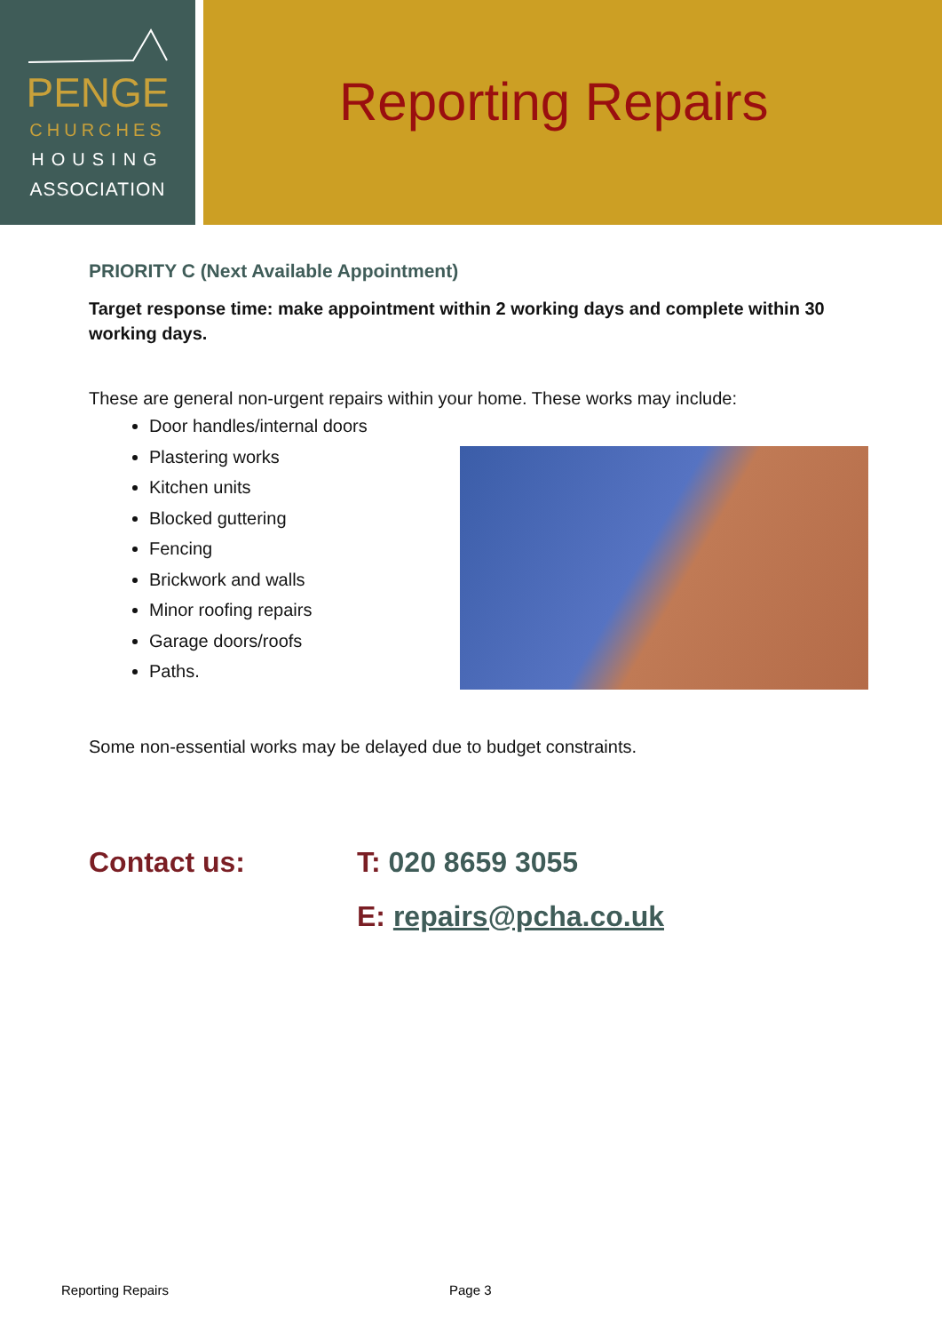PENGE
CHURCHES
HOUSING
ASSOCIATION
Reporting Repairs
PRIORITY C (Next Available Appointment)
Target response time: make appointment within 2 working days and complete within 30 working days.
These are general non-urgent repairs within your home. These works may include:
Door handles/internal doors
Plastering works
Kitchen units
Blocked guttering
Fencing
Brickwork and walls
Minor roofing repairs
Garage doors/roofs
Paths.
Some non-essential works may be delayed due to budget constraints.
Contact us: T: 020 8659 3055
E: repairs@pcha.co.uk
Reporting Repairs Page 3